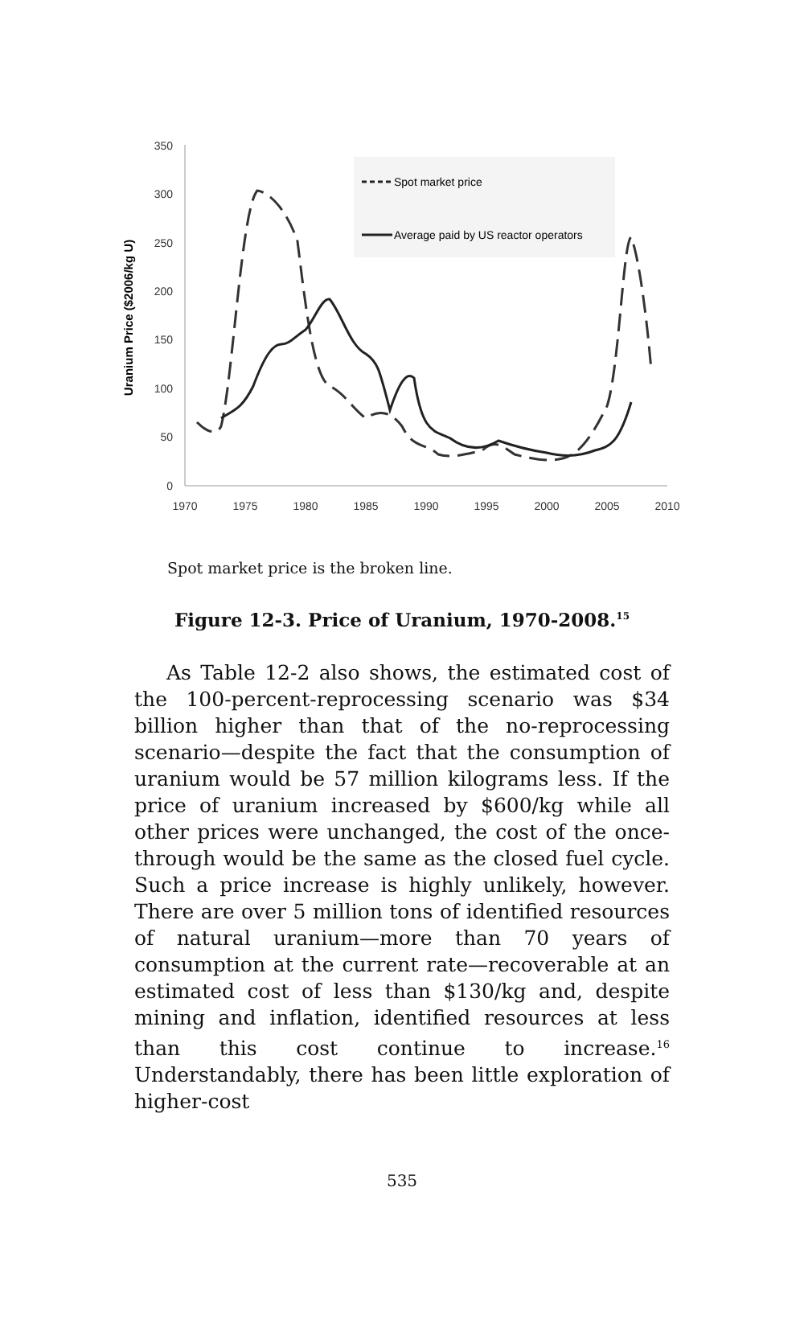350
300
250
200
150
100
50
0
1970
1975
1980
1985
1990
1995
2000
2005
2010
Uranium Price ($2006/kg U)
Spot market price
Average paid by US reactor operators
Spot market price is the broken line.
Figure 12-3. Price of Uranium, 1970-2008.<sup>15</sup>
As Table 12-2 also shows, the estimated cost of the 100-percent-reprocessing scenario was $34 billion higher than that of the no-reprocessing scenario—despite the fact that the consumption of uranium would be 57 million kilograms less. If the price of uranium increased by $600/kg while all other prices were unchanged, the cost of the once-through would be the same as the closed fuel cycle. Such a price increase is highly unlikely, however. There are over 5 million tons of identified resources of natural uranium—more than 70 years of consumption at the current rate—recoverable at an estimated cost of less than $130/kg and, despite mining and inflation, identified resources at less than this cost continue to increase.<sup>16</sup> Understandably, there has been little exploration of higher-cost
535